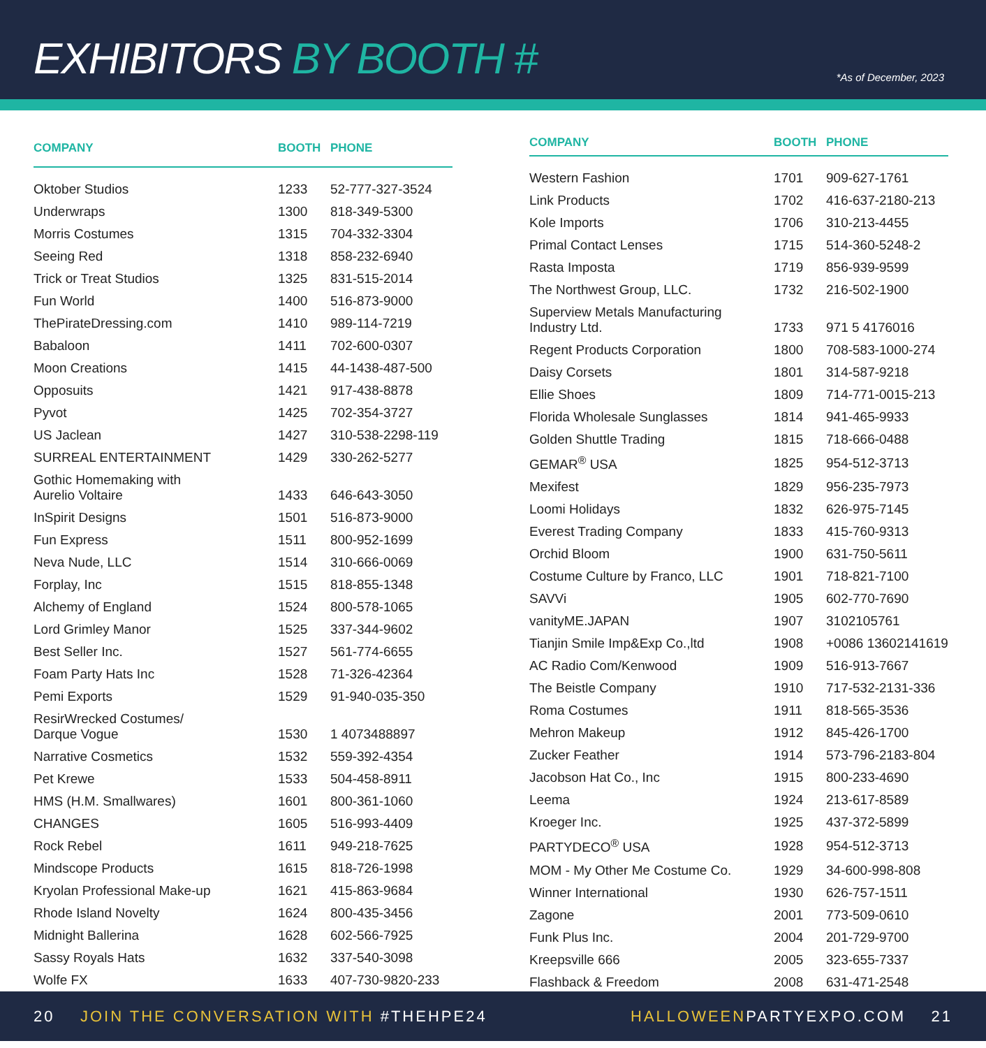EXHIBITORS BY BOOTH #
*As of December, 2023
| COMPANY | BOOTH | PHONE |
| --- | --- | --- |
| Oktober Studios | 1233 | 52-777-327-3524 |
| Underwraps | 1300 | 818-349-5300 |
| Morris Costumes | 1315 | 704-332-3304 |
| Seeing Red | 1318 | 858-232-6940 |
| Trick or Treat Studios | 1325 | 831-515-2014 |
| Fun World | 1400 | 516-873-9000 |
| ThePirateDressing.com | 1410 | 989-114-7219 |
| Babaloon | 1411 | 702-600-0307 |
| Moon Creations | 1415 | 44-1438-487-500 |
| Opposuits | 1421 | 917-438-8878 |
| Pyvot | 1425 | 702-354-3727 |
| US Jaclean | 1427 | 310-538-2298-119 |
| SURREAL ENTERTAINMENT | 1429 | 330-262-5277 |
| Gothic Homemaking with Aurelio Voltaire | 1433 | 646-643-3050 |
| InSpirit Designs | 1501 | 516-873-9000 |
| Fun Express | 1511 | 800-952-1699 |
| Neva Nude, LLC | 1514 | 310-666-0069 |
| Forplay, Inc | 1515 | 818-855-1348 |
| Alchemy of England | 1524 | 800-578-1065 |
| Lord Grimley Manor | 1525 | 337-344-9602 |
| Best Seller Inc. | 1527 | 561-774-6655 |
| Foam Party Hats Inc | 1528 | 71-326-42364 |
| Pemi Exports | 1529 | 91-940-035-350 |
| ResirWrecked Costumes/ Darque Vogue | 1530 | 1 4073488897 |
| Narrative Cosmetics | 1532 | 559-392-4354 |
| Pet Krewe | 1533 | 504-458-8911 |
| HMS (H.M. Smallwares) | 1601 | 800-361-1060 |
| CHANGES | 1605 | 516-993-4409 |
| Rock Rebel | 1611 | 949-218-7625 |
| Mindscope Products | 1615 | 818-726-1998 |
| Kryolan Professional Make-up | 1621 | 415-863-9684 |
| Rhode Island Novelty | 1624 | 800-435-3456 |
| Midnight Ballerina | 1628 | 602-566-7925 |
| Sassy Royals Hats | 1632 | 337-540-3098 |
| Wolfe FX | 1633 | 407-730-9820-233 |
| COMPANY | BOOTH | PHONE |
| --- | --- | --- |
| Western Fashion | 1701 | 909-627-1761 |
| Link Products | 1702 | 416-637-2180-213 |
| Kole Imports | 1706 | 310-213-4455 |
| Primal Contact Lenses | 1715 | 514-360-5248-2 |
| Rasta Imposta | 1719 | 856-939-9599 |
| The Northwest Group, LLC. | 1732 | 216-502-1900 |
| Superview Metals Manufacturing Industry Ltd. | 1733 | 971 5 4176016 |
| Regent Products Corporation | 1800 | 708-583-1000-274 |
| Daisy Corsets | 1801 | 314-587-9218 |
| Ellie Shoes | 1809 | 714-771-0015-213 |
| Florida Wholesale Sunglasses | 1814 | 941-465-9933 |
| Golden Shuttle Trading | 1815 | 718-666-0488 |
| GEMAR<sup>®</sup> USA | 1825 | 954-512-3713 |
| Mexifest | 1829 | 956-235-7973 |
| Loomi Holidays | 1832 | 626-975-7145 |
| Everest Trading Company | 1833 | 415-760-9313 |
| Orchid Bloom | 1900 | 631-750-5611 |
| Costume Culture by Franco, LLC | 1901 | 718-821-7100 |
| SAVVi | 1905 | 602-770-7690 |
| vanityME.JAPAN | 1907 | 3102105761 |
| Tianjin Smile Imp&Exp Co.,ltd | 1908 | +0086 13602141619 |
| AC Radio Com/Kenwood | 1909 | 516-913-7667 |
| The Beistle Company | 1910 | 717-532-2131-336 |
| Roma Costumes | 1911 | 818-565-3536 |
| Mehron Makeup | 1912 | 845-426-1700 |
| Zucker Feather | 1914 | 573-796-2183-804 |
| Jacobson Hat Co., Inc | 1915 | 800-233-4690 |
| Leema | 1924 | 213-617-8589 |
| Kroeger Inc. | 1925 | 437-372-5899 |
| PARTYDECO<sup>®</sup> USA | 1928 | 954-512-3713 |
| MOM - My Other Me Costume Co. | 1929 | 34-600-998-808 |
| Winner International | 1930 | 626-757-1511 |
| Zagone | 2001 | 773-509-0610 |
| Funk Plus Inc. | 2004 | 201-729-9700 |
| Kreepsville 666 | 2005 | 323-655-7337 |
| Flashback & Freedom | 2008 | 631-471-2548 |
20 JOIN THE CONVERSATION WITH #THEHPE24
HALLOWEENPARTYEXPO.COM 21